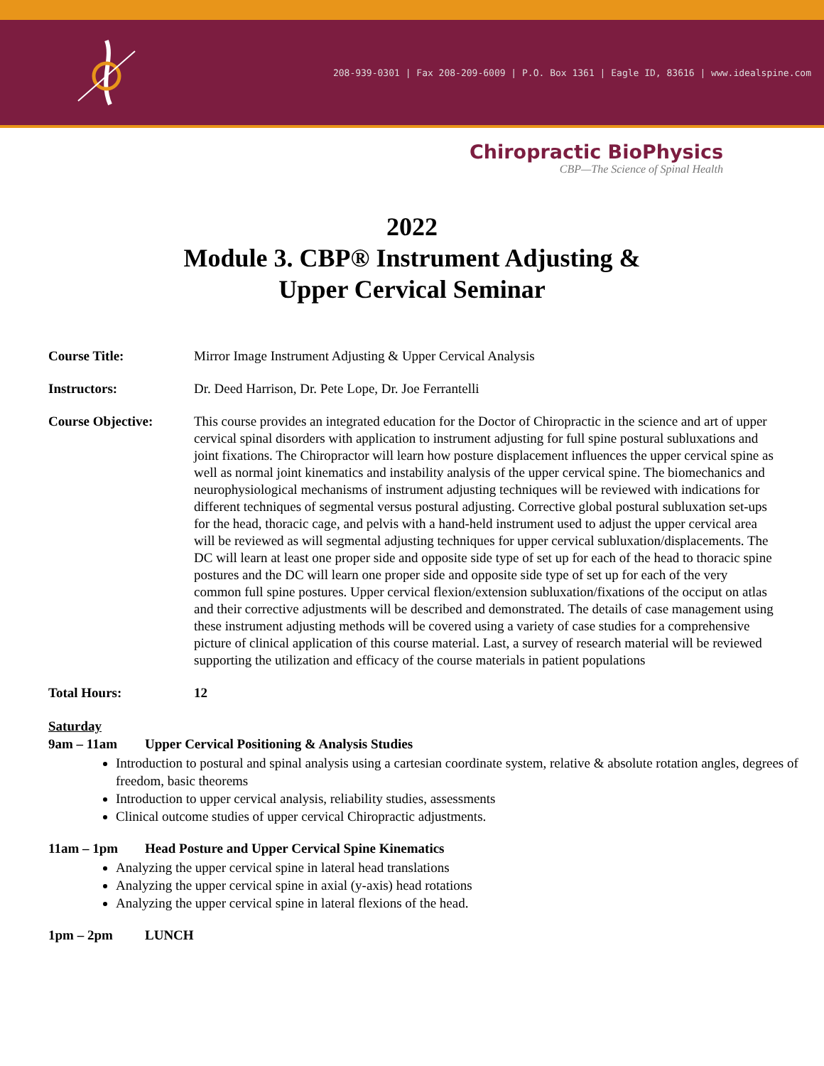208-939-0301 | Fax 208-209-6009 | P.O. Box 1361 | Eagle ID, 83616 | www.idealspine.com
Chiropractic BioPhysics
CBP—The Science of Spinal Health
2022
Module 3. CBP® Instrument Adjusting &
Upper Cervical Seminar
Course Title: Mirror Image Instrument Adjusting & Upper Cervical Analysis
Instructors: Dr. Deed Harrison, Dr. Pete Lope, Dr. Joe Ferrantelli
Course Objective: This course provides an integrated education for the Doctor of Chiropractic in the science and art of upper cervical spinal disorders with application to instrument adjusting for full spine postural subluxations and joint fixations. The Chiropractor will learn how posture displacement influences the upper cervical spine as well as normal joint kinematics and instability analysis of the upper cervical spine. The biomechanics and neurophysiological mechanisms of instrument adjusting techniques will be reviewed with indications for different techniques of segmental versus postural adjusting. Corrective global postural subluxation set-ups for the head, thoracic cage, and pelvis with a hand-held instrument used to adjust the upper cervical area will be reviewed as will segmental adjusting techniques for upper cervical subluxation/displacements. The DC will learn at least one proper side and opposite side type of set up for each of the head to thoracic spine postures and the DC will learn one proper side and opposite side type of set up for each of the very common full spine postures. Upper cervical flexion/extension subluxation/fixations of the occiput on atlas and their corrective adjustments will be described and demonstrated. The details of case management using these instrument adjusting methods will be covered using a variety of case studies for a comprehensive picture of clinical application of this course material. Last, a survey of research material will be reviewed supporting the utilization and efficacy of the course materials in patient populations
Total Hours: 12
Saturday
9am – 11am Upper Cervical Positioning & Analysis Studies
Introduction to postural and spinal analysis using a cartesian coordinate system, relative & absolute rotation angles, degrees of freedom, basic theorems
Introduction to upper cervical analysis, reliability studies, assessments
Clinical outcome studies of upper cervical Chiropractic adjustments.
11am – 1pm Head Posture and Upper Cervical Spine Kinematics
Analyzing the upper cervical spine in lateral head translations
Analyzing the upper cervical spine in axial (y-axis) head rotations
Analyzing the upper cervical spine in lateral flexions of the head.
1pm – 2pm LUNCH